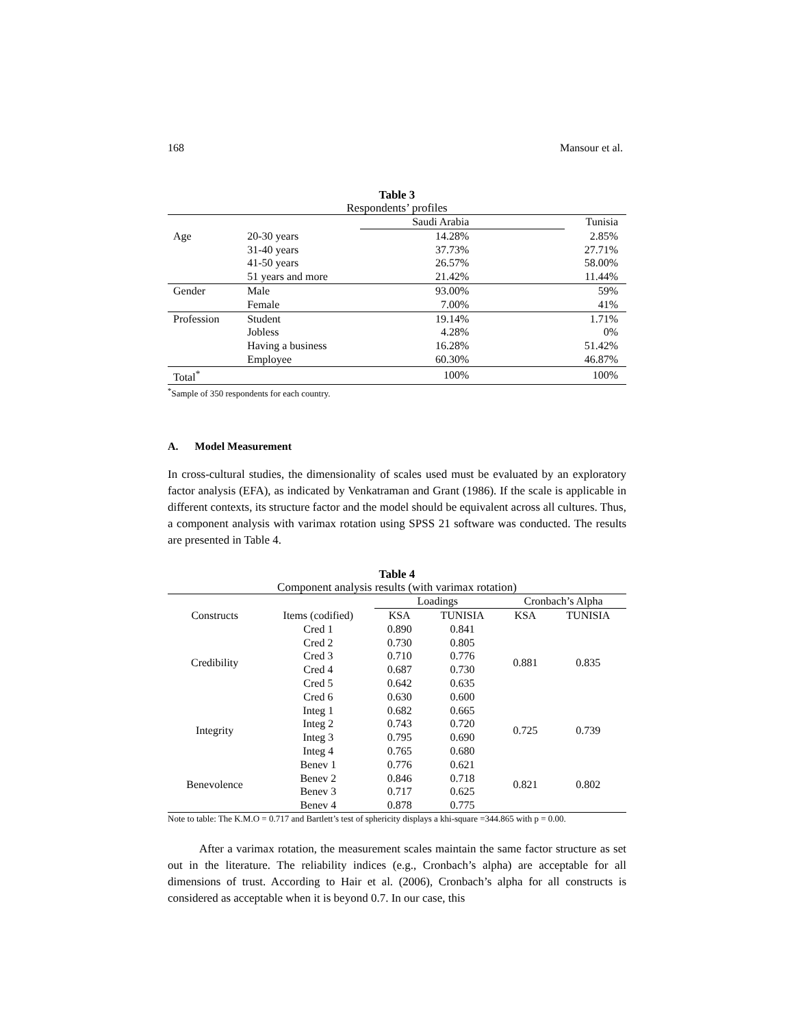168 Mansour et al.
Table 3
Respondents’ profiles
| | | Saudi Arabia | Tunisia |
| Age | 20-30 years | 14.28% | 2.85% |
| | 31-40 years | 37.73% | 27.71% |
| | 41-50 years | 26.57% | 58.00% |
| | 51 years and more | 21.42% | 11.44% |
| Gender | Male | 93.00% | 59% |
| | Female | 7.00% | 41% |
| Profession | Student | 19.14% | 1.71% |
| | Jobless | 4.28% | 0% |
| | Having a business | 16.28% | 51.42% |
| | Employee | 60.30% | 46.87% |
| Total<sup>*</sup> | | 100% | 100% |
<sup>*</sup> Sample of 350 respondents for each country.
A. Model Measurement
In cross-cultural studies, the dimensionality of scales used must be evaluated by an exploratory factor analysis (EFA), as indicated by Venkatraman and Grant (1986). If the scale is applicable in different contexts, its structure factor and the model should be equivalent across all cultures. Thus, a component analysis with varimax rotation using SPSS 21 software was conducted. The results are presented in Table 4.
Table 4
Component analysis results (with varimax rotation)
| | | Loadings | | Cronbach’s Alpha | |
| --- | --- | --- | --- | --- | --- |
| Constructs | Items (codified) | KSA | TUNISIA | KSA | TUNISIA |
| Credibility | Cred 1 | 0.890 | 0.841 | 0.881 | 0.835 |
| | Cred 2 | 0.730 | 0.805 | | |
| | Cred 3 | 0.710 | 0.776 | | |
| | Cred 4 | 0.687 | 0.730 | | |
| | Cred 5 | 0.642 | 0.635 | | |
| | Cred 6 | 0.630 | 0.600 | | |
| Integrity | Integ 1 | 0.682 | 0.665 | 0.725 | 0.739 |
| | Integ 2 | 0.743 | 0.720 | | |
| | Integ 3 | 0.795 | 0.690 | | |
| | Integ 4 | 0.765 | 0.680 | | |
| Benevolence | Benev 1 | 0.776 | 0.621 | 0.821 | 0.802 |
| | Benev 2 | 0.846 | 0.718 | | |
| | Benev 3 | 0.717 | 0.625 | | |
| | Benev 4 | 0.878 | 0.775 | | |
Note to table: The K.M.O = 0.717 and Bartlett’s test of sphericity displays a khi-square =344.865 with p = 0.00.
After a varimax rotation, the measurement scales maintain the same factor structure as set out in the literature. The reliability indices (e.g., Cronbach’s alpha) are acceptable for all dimensions of trust. According to Hair et al. (2006), Cronbach’s alpha for all constructs is considered as acceptable when it is beyond 0.7. In our case, this